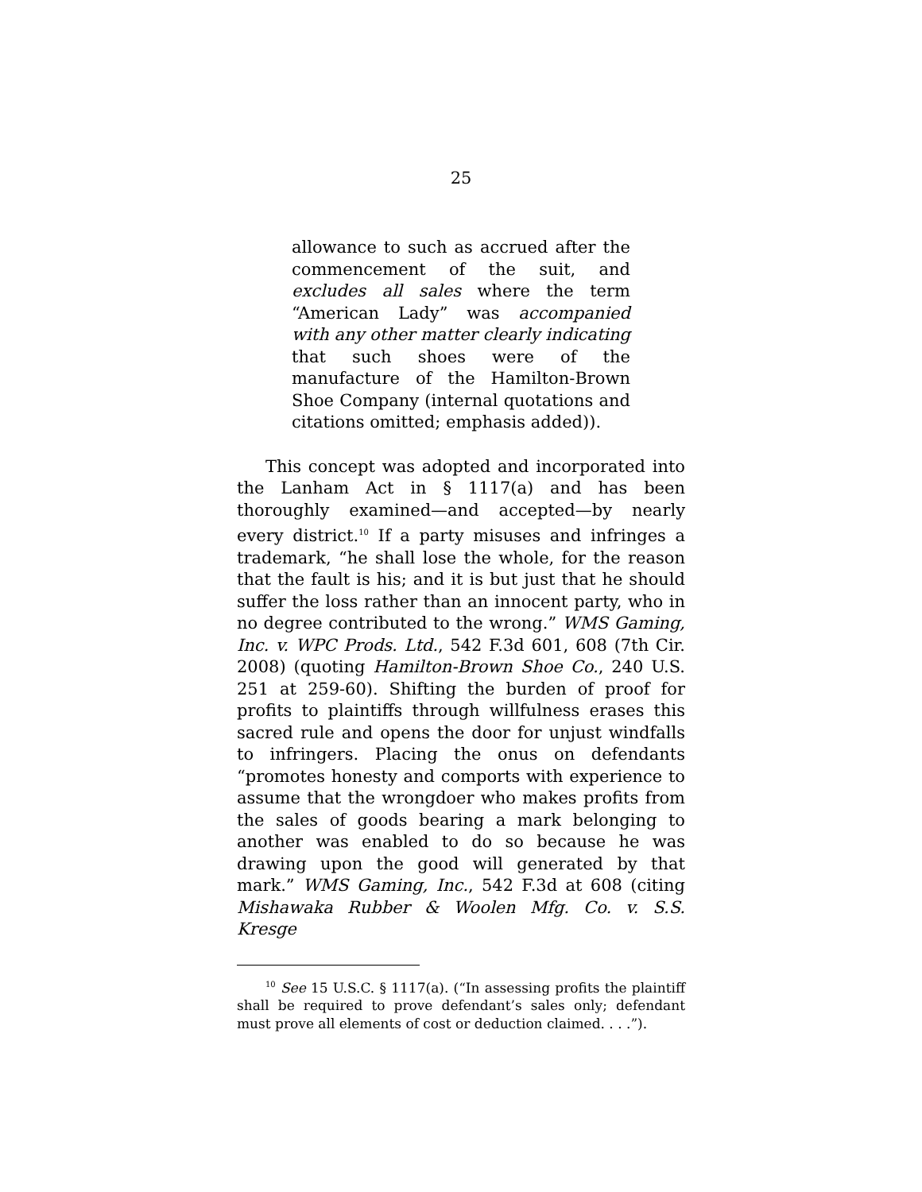25
allowance to such as accrued after the commencement of the suit, and excludes all sales where the term “American Lady” was accompanied with any other matter clearly indicating that such shoes were of the manufacture of the Hamilton-Brown Shoe Company (internal quotations and citations omitted; emphasis added)).
This concept was adopted and incorporated into the Lanham Act in § 1117(a) and has been thoroughly examined—and accepted—by nearly every district.<sup>10</sup> If a party misuses and infringes a trademark, “he shall lose the whole, for the reason that the fault is his; and it is but just that he should suffer the loss rather than an innocent party, who in no degree contributed to the wrong.” WMS Gaming, Inc. v. WPC Prods. Ltd., 542 F.3d 601, 608 (7th Cir. 2008) (quoting Hamilton-Brown Shoe Co., 240 U.S. 251 at 259-60). Shifting the burden of proof for profits to plaintiffs through willfulness erases this sacred rule and opens the door for unjust windfalls to infringers. Placing the onus on defendants “promotes honesty and comports with experience to assume that the wrongdoer who makes profits from the sales of goods bearing a mark belonging to another was enabled to do so because he was drawing upon the good will generated by that mark.” WMS Gaming, Inc., 542 F.3d at 608 (citing Mishawaka Rubber & Woolen Mfg. Co. v. S.S. Kresge
<sup>10</sup> See 15 U.S.C. § 1117(a). (“In assessing profits the plaintiff shall be required to prove defendant’s sales only; defendant must prove all elements of cost or deduction claimed. . . .”).